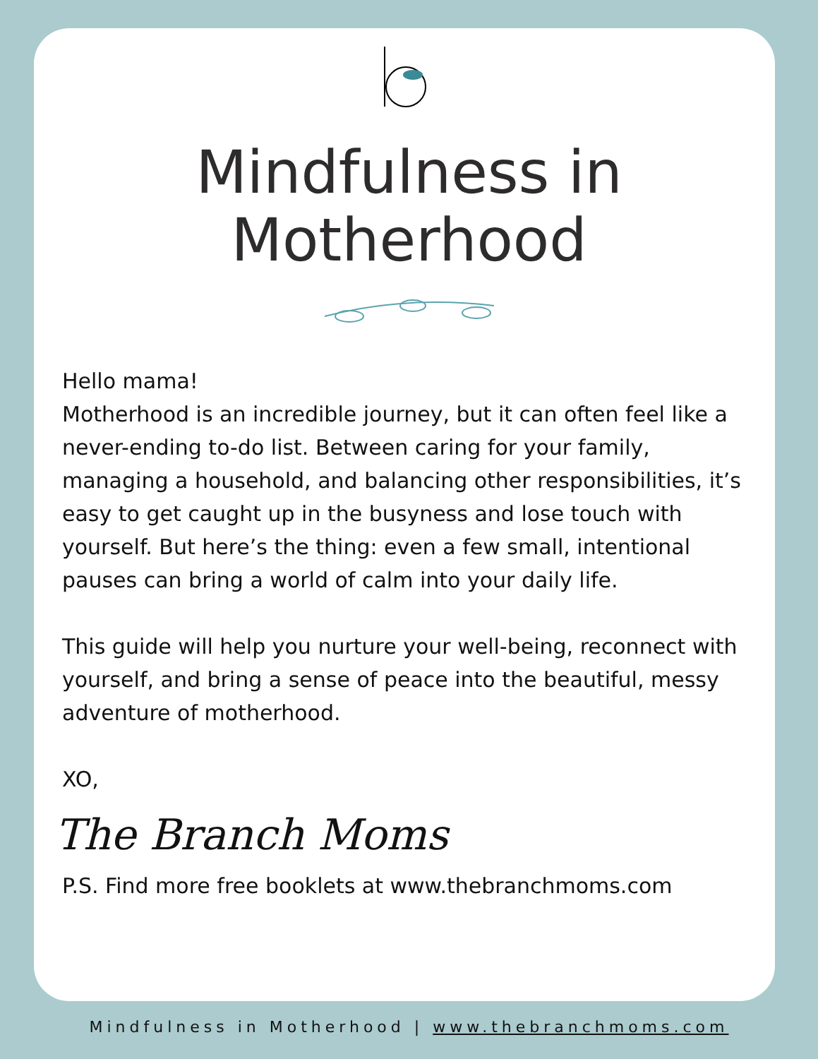Mindfulness in
Motherhood
Hello mama!
Motherhood is an incredible journey, but it can often feel like a never-ending to-do list. Between caring for your family, managing a household, and balancing other responsibilities, it’s easy to get caught up in the busyness and lose touch with yourself. But here’s the thing: even a few small, intentional pauses can bring a world of calm into your daily life.
This guide will help you nurture your well-being, reconnect with yourself, and bring a sense of peace into the beautiful, messy adventure of motherhood.
XO,
The Branch Moms
P.S. Find more free booklets at www.thebranchmoms.com
Mindfulness in Motherhood | www.thebranchmoms.com